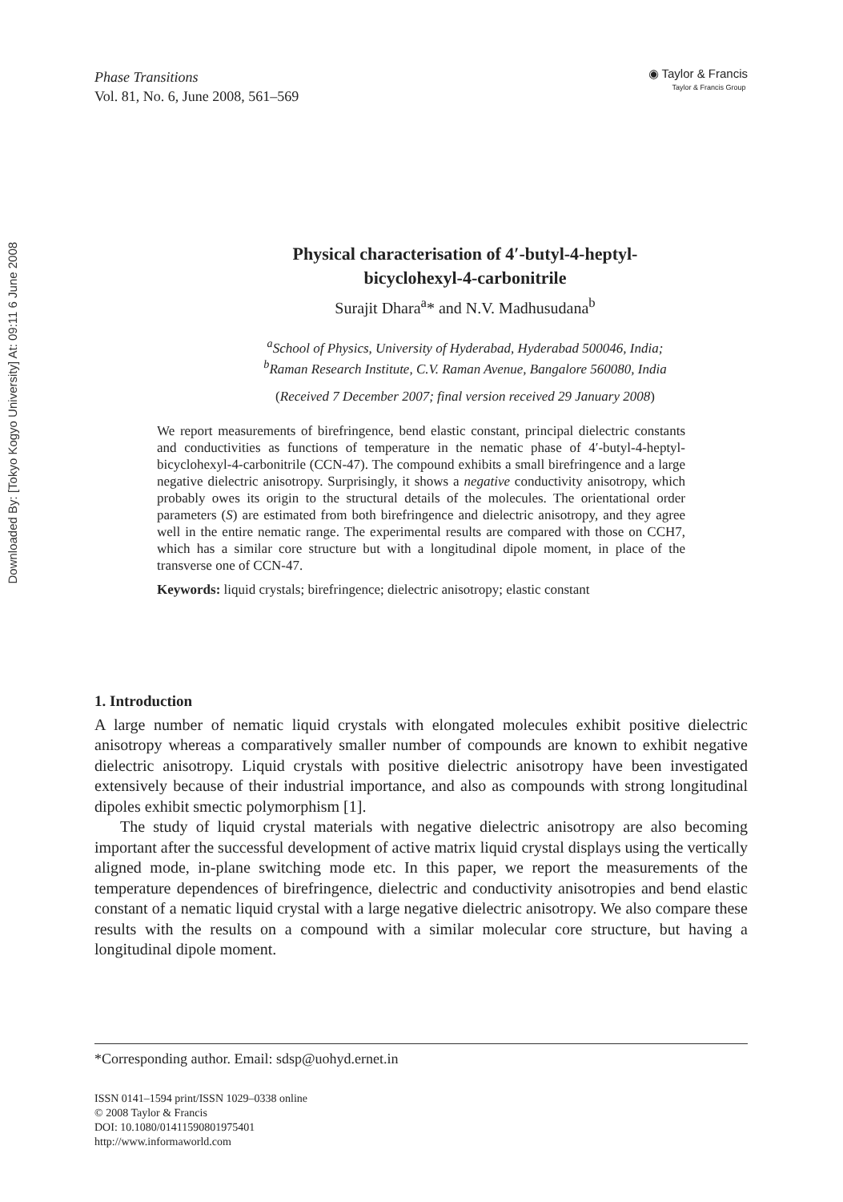Downloaded By: [Tokyo Kogyo University] At: 09:11 6 June 2008
Phase Transitions
Vol. 81, No. 6, June 2008, 561–569
◉ Taylor & Francis
Taylor & Francis Group
Physical characterisation of 4′-butyl-4-heptyl-
bicyclohexyl-4-carbonitrile
Surajit Dhara<sup>a</sup>* and N.V. Madhusudana<sup>b</sup>
<sup>a</sup> School of Physics, University of Hyderabad, Hyderabad 500046, India;
<sup>b</sup> Raman Research Institute, C.V. Raman Avenue, Bangalore 560080, India
(Received 7 December 2007; final version received 29 January 2008)
We report measurements of birefringence, bend elastic constant, principal dielectric constants and conductivities as functions of temperature in the nematic phase of 4′-butyl-4-heptyl-bicyclohexyl-4-carbonitrile (CCN-47). The compound exhibits a small birefringence and a large negative dielectric anisotropy. Surprisingly, it shows a negative conductivity anisotropy, which probably owes its origin to the structural details of the molecules. The orientational order parameters (S) are estimated from both birefringence and dielectric anisotropy, and they agree well in the entire nematic range. The experimental results are compared with those on CCH7, which has a similar core structure but with a longitudinal dipole moment, in place of the transverse one of CCN-47.
Keywords: liquid crystals; birefringence; dielectric anisotropy; elastic constant
1. Introduction
A large number of nematic liquid crystals with elongated molecules exhibit positive dielectric anisotropy whereas a comparatively smaller number of compounds are known to exhibit negative dielectric anisotropy. Liquid crystals with positive dielectric anisotropy have been investigated extensively because of their industrial importance, and also as compounds with strong longitudinal dipoles exhibit smectic polymorphism [1].
The study of liquid crystal materials with negative dielectric anisotropy are also becoming important after the successful development of active matrix liquid crystal displays using the vertically aligned mode, in-plane switching mode etc. In this paper, we report the measurements of the temperature dependences of birefringence, dielectric and conductivity anisotropies and bend elastic constant of a nematic liquid crystal with a large negative dielectric anisotropy. We also compare these results with the results on a compound with a similar molecular core structure, but having a longitudinal dipole moment.
*Corresponding author. Email: sdsp@uohyd.ernet.in
ISSN 0141–1594 print/ISSN 1029–0338 online
© 2008 Taylor & Francis
DOI: 10.1080/01411590801975401
http://www.informaworld.com